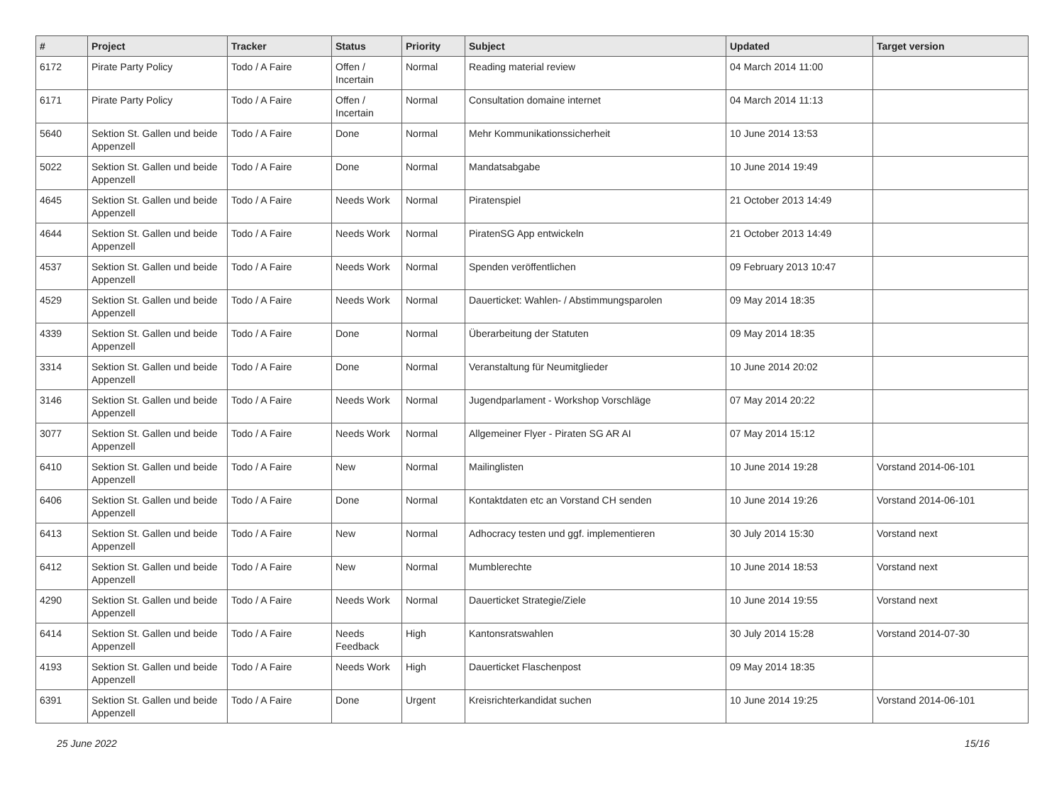| # | Project | Tracker | Status | Priority | Subject | Updated | Target version |
| --- | --- | --- | --- | --- | --- | --- | --- |
| 6172 | Pirate Party Policy | Todo / A Faire | Offen / Incertain | Normal | Reading material review | 04 March 2014 11:00 | |
| 6171 | Pirate Party Policy | Todo / A Faire | Offen / Incertain | Normal | Consultation domaine internet | 04 March 2014 11:13 | |
| 5640 | Sektion St. Gallen und beide Appenzell | Todo / A Faire | Done | Normal | Mehr Kommunikationssicherheit | 10 June 2014 13:53 | |
| 5022 | Sektion St. Gallen und beide Appenzell | Todo / A Faire | Done | Normal | Mandatsabgabe | 10 June 2014 19:49 | |
| 4645 | Sektion St. Gallen und beide Appenzell | Todo / A Faire | Needs Work | Normal | Piratenspiel | 21 October 2013 14:49 | |
| 4644 | Sektion St. Gallen und beide Appenzell | Todo / A Faire | Needs Work | Normal | PiratenSG App entwickeln | 21 October 2013 14:49 | |
| 4537 | Sektion St. Gallen und beide Appenzell | Todo / A Faire | Needs Work | Normal | Spenden veröffentlichen | 09 February 2013 10:47 | |
| 4529 | Sektion St. Gallen und beide Appenzell | Todo / A Faire | Needs Work | Normal | Dauerticket: Wahlen- / Abstimmungsparolen | 09 May 2014 18:35 | |
| 4339 | Sektion St. Gallen und beide Appenzell | Todo / A Faire | Done | Normal | Überarbeitung der Statuten | 09 May 2014 18:35 | |
| 3314 | Sektion St. Gallen und beide Appenzell | Todo / A Faire | Done | Normal | Veranstaltung für Neumitglieder | 10 June 2014 20:02 | |
| 3146 | Sektion St. Gallen und beide Appenzell | Todo / A Faire | Needs Work | Normal | Jugendparlament - Workshop Vorschläge | 07 May 2014 20:22 | |
| 3077 | Sektion St. Gallen und beide Appenzell | Todo / A Faire | Needs Work | Normal | Allgemeiner Flyer - Piraten SG AR AI | 07 May 2014 15:12 | |
| 6410 | Sektion St. Gallen und beide Appenzell | Todo / A Faire | New | Normal | Mailinglisten | 10 June 2014 19:28 | Vorstand 2014-06-101 |
| 6406 | Sektion St. Gallen und beide Appenzell | Todo / A Faire | Done | Normal | Kontaktdaten etc an Vorstand CH senden | 10 June 2014 19:26 | Vorstand 2014-06-101 |
| 6413 | Sektion St. Gallen und beide Appenzell | Todo / A Faire | New | Normal | Adhocracy testen und ggf. implementieren | 30 July 2014 15:30 | Vorstand next |
| 6412 | Sektion St. Gallen und beide Appenzell | Todo / A Faire | New | Normal | Mumblerechte | 10 June 2014 18:53 | Vorstand next |
| 4290 | Sektion St. Gallen und beide Appenzell | Todo / A Faire | Needs Work | Normal | Dauerticket Strategie/Ziele | 10 June 2014 19:55 | Vorstand next |
| 6414 | Sektion St. Gallen und beide Appenzell | Todo / A Faire | Needs Feedback | High | Kantonsratswahlen | 30 July 2014 15:28 | Vorstand 2014-07-30 |
| 4193 | Sektion St. Gallen und beide Appenzell | Todo / A Faire | Needs Work | High | Dauerticket Flaschenpost | 09 May 2014 18:35 | |
| 6391 | Sektion St. Gallen und beide Appenzell | Todo / A Faire | Done | Urgent | Kreisrichterkandidat suchen | 10 June 2014 19:25 | Vorstand 2014-06-101 |
25 June 2022 15/16